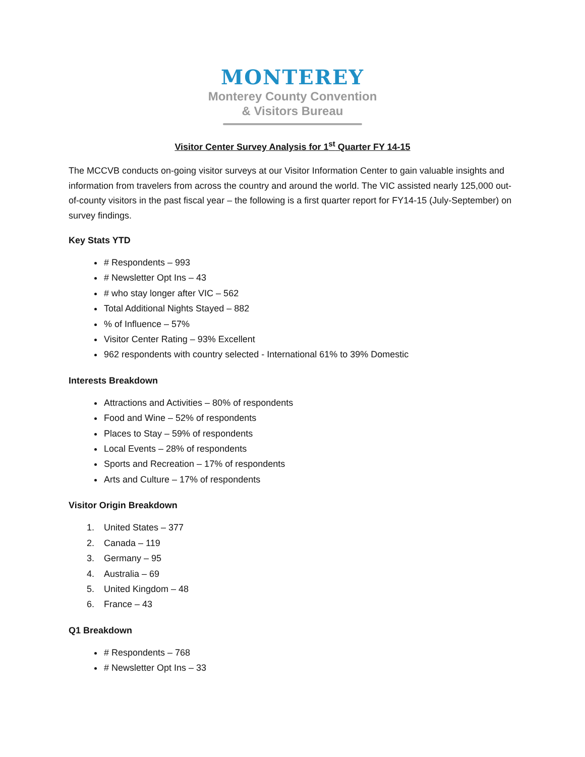MONTEREY
Monterey County Convention
& Visitors Bureau
Visitor Center Survey Analysis for 1<sup>st</sup> Quarter FY 14-15
The MCCVB conducts on-going visitor surveys at our Visitor Information Center to gain valuable insights and information from travelers from across the country and around the world. The VIC assisted nearly 125,000 out-of-county visitors in the past fiscal year – the following is a first quarter report for FY14-15 (July-September) on survey findings.
Key Stats YTD
# Respondents – 993
# Newsletter Opt Ins – 43
# who stay longer after VIC – 562
Total Additional Nights Stayed – 882
% of Influence – 57%
Visitor Center Rating – 93% Excellent
962 respondents with country selected - International 61% to 39% Domestic
Interests Breakdown
Attractions and Activities – 80% of respondents
Food and Wine – 52% of respondents
Places to Stay – 59% of respondents
Local Events – 28% of respondents
Sports and Recreation – 17% of respondents
Arts and Culture – 17% of respondents
Visitor Origin Breakdown
1. United States – 377
2. Canada – 119
3. Germany – 95
4. Australia – 69
5. United Kingdom – 48
6. France – 43
Q1 Breakdown
# Respondents – 768
# Newsletter Opt Ins – 33